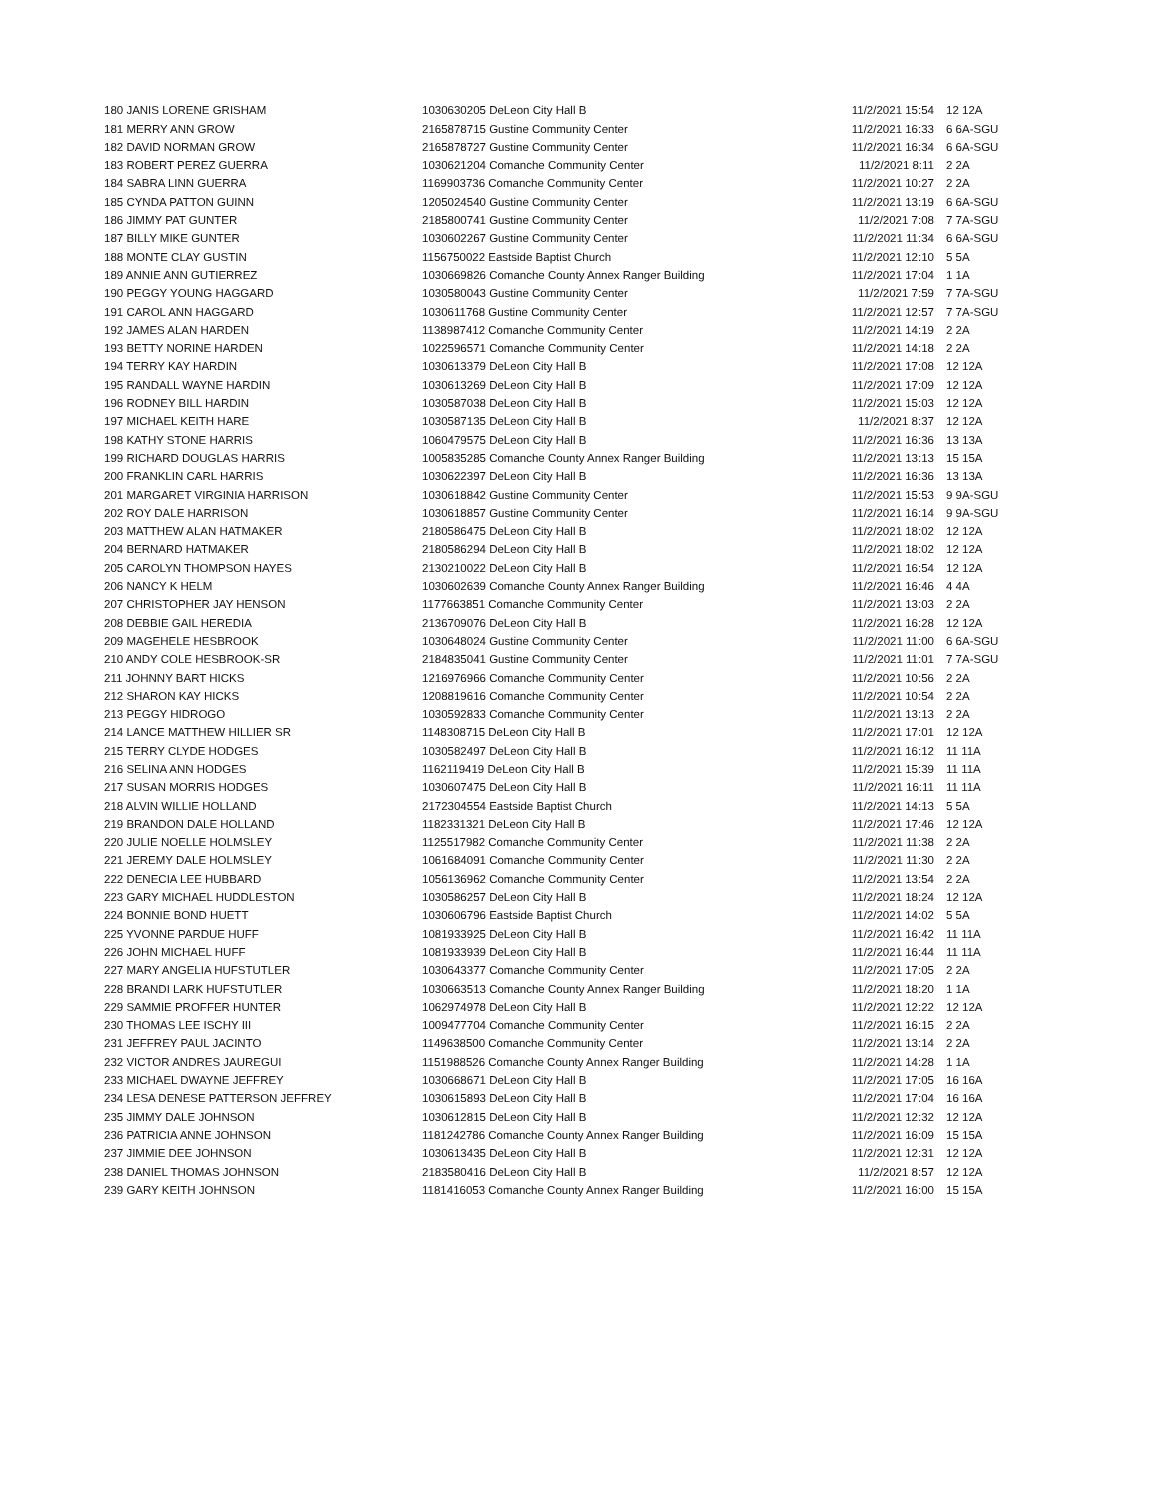| 180 JANIS LORENE GRISHAM | 1030630205 DeLeon City Hall B | 11/2/2021 15:54 | 12 12A |
| 181 MERRY ANN GROW | 2165878715 Gustine Community Center | 11/2/2021 16:33 | 6 6A-SGU |
| 182 DAVID NORMAN GROW | 2165878727 Gustine Community Center | 11/2/2021 16:34 | 6 6A-SGU |
| 183 ROBERT PEREZ GUERRA | 1030621204 Comanche Community Center | 11/2/2021 8:11 | 2 2A |
| 184 SABRA LINN GUERRA | 1169903736 Comanche Community Center | 11/2/2021 10:27 | 2 2A |
| 185 CYNDA PATTON GUINN | 1205024540 Gustine Community Center | 11/2/2021 13:19 | 6 6A-SGU |
| 186 JIMMY PAT GUNTER | 2185800741 Gustine Community Center | 11/2/2021 7:08 | 7 7A-SGU |
| 187 BILLY MIKE GUNTER | 1030602267 Gustine Community Center | 11/2/2021 11:34 | 6 6A-SGU |
| 188 MONTE CLAY GUSTIN | 1156750022 Eastside Baptist Church | 11/2/2021 12:10 | 5 5A |
| 189 ANNIE ANN GUTIERREZ | 1030669826 Comanche County Annex Ranger Building | 11/2/2021 17:04 | 1 1A |
| 190 PEGGY YOUNG HAGGARD | 1030580043 Gustine Community Center | 11/2/2021 7:59 | 7 7A-SGU |
| 191 CAROL ANN HAGGARD | 1030611768 Gustine Community Center | 11/2/2021 12:57 | 7 7A-SGU |
| 192 JAMES ALAN HARDEN | 1138987412 Comanche Community Center | 11/2/2021 14:19 | 2 2A |
| 193 BETTY NORINE HARDEN | 1022596571 Comanche Community Center | 11/2/2021 14:18 | 2 2A |
| 194 TERRY KAY HARDIN | 1030613379 DeLeon City Hall B | 11/2/2021 17:08 | 12 12A |
| 195 RANDALL WAYNE HARDIN | 1030613269 DeLeon City Hall B | 11/2/2021 17:09 | 12 12A |
| 196 RODNEY BILL HARDIN | 1030587038 DeLeon City Hall B | 11/2/2021 15:03 | 12 12A |
| 197 MICHAEL KEITH HARE | 1030587135 DeLeon City Hall B | 11/2/2021 8:37 | 12 12A |
| 198 KATHY STONE HARRIS | 1060479575 DeLeon City Hall B | 11/2/2021 16:36 | 13 13A |
| 199 RICHARD DOUGLAS HARRIS | 1005835285 Comanche County Annex Ranger Building | 11/2/2021 13:13 | 15 15A |
| 200 FRANKLIN CARL HARRIS | 1030622397 DeLeon City Hall B | 11/2/2021 16:36 | 13 13A |
| 201 MARGARET VIRGINIA HARRISON | 1030618842 Gustine Community Center | 11/2/2021 15:53 | 9 9A-SGU |
| 202 ROY DALE HARRISON | 1030618857 Gustine Community Center | 11/2/2021 16:14 | 9 9A-SGU |
| 203 MATTHEW ALAN HATMAKER | 2180586475 DeLeon City Hall B | 11/2/2021 18:02 | 12 12A |
| 204 BERNARD HATMAKER | 2180586294 DeLeon City Hall B | 11/2/2021 18:02 | 12 12A |
| 205 CAROLYN THOMPSON HAYES | 2130210022 DeLeon City Hall B | 11/2/2021 16:54 | 12 12A |
| 206 NANCY K HELM | 1030602639 Comanche County Annex Ranger Building | 11/2/2021 16:46 | 4 4A |
| 207 CHRISTOPHER JAY HENSON | 1177663851 Comanche Community Center | 11/2/2021 13:03 | 2 2A |
| 208 DEBBIE GAIL HEREDIA | 2136709076 DeLeon City Hall B | 11/2/2021 16:28 | 12 12A |
| 209 MAGEHELE HESBROOK | 1030648024 Gustine Community Center | 11/2/2021 11:00 | 6 6A-SGU |
| 210 ANDY COLE HESBROOK-SR | 2184835041 Gustine Community Center | 11/2/2021 11:01 | 7 7A-SGU |
| 211 JOHNNY BART HICKS | 1216976966 Comanche Community Center | 11/2/2021 10:56 | 2 2A |
| 212 SHARON KAY HICKS | 1208819616 Comanche Community Center | 11/2/2021 10:54 | 2 2A |
| 213 PEGGY HIDROGO | 1030592833 Comanche Community Center | 11/2/2021 13:13 | 2 2A |
| 214 LANCE MATTHEW HILLIER SR | 1148308715 DeLeon City Hall B | 11/2/2021 17:01 | 12 12A |
| 215 TERRY CLYDE HODGES | 1030582497 DeLeon City Hall B | 11/2/2021 16:12 | 11 11A |
| 216 SELINA ANN HODGES | 1162119419 DeLeon City Hall B | 11/2/2021 15:39 | 11 11A |
| 217 SUSAN MORRIS HODGES | 1030607475 DeLeon City Hall B | 11/2/2021 16:11 | 11 11A |
| 218 ALVIN WILLIE HOLLAND | 2172304554 Eastside Baptist Church | 11/2/2021 14:13 | 5 5A |
| 219 BRANDON DALE HOLLAND | 1182331321 DeLeon City Hall B | 11/2/2021 17:46 | 12 12A |
| 220 JULIE NOELLE HOLMSLEY | 1125517982 Comanche Community Center | 11/2/2021 11:38 | 2 2A |
| 221 JEREMY DALE HOLMSLEY | 1061684091 Comanche Community Center | 11/2/2021 11:30 | 2 2A |
| 222 DENECIA LEE HUBBARD | 1056136962 Comanche Community Center | 11/2/2021 13:54 | 2 2A |
| 223 GARY MICHAEL HUDDLESTON | 1030586257 DeLeon City Hall B | 11/2/2021 18:24 | 12 12A |
| 224 BONNIE BOND HUETT | 1030606796 Eastside Baptist Church | 11/2/2021 14:02 | 5 5A |
| 225 YVONNE PARDUE HUFF | 1081933925 DeLeon City Hall B | 11/2/2021 16:42 | 11 11A |
| 226 JOHN MICHAEL HUFF | 1081933939 DeLeon City Hall B | 11/2/2021 16:44 | 11 11A |
| 227 MARY ANGELIA HUFSTUTLER | 1030643377 Comanche Community Center | 11/2/2021 17:05 | 2 2A |
| 228 BRANDI LARK HUFSTUTLER | 1030663513 Comanche County Annex Ranger Building | 11/2/2021 18:20 | 1 1A |
| 229 SAMMIE PROFFER HUNTER | 1062974978 DeLeon City Hall B | 11/2/2021 12:22 | 12 12A |
| 230 THOMAS LEE ISCHY III | 1009477704 Comanche Community Center | 11/2/2021 16:15 | 2 2A |
| 231 JEFFREY PAUL JACINTO | 1149638500 Comanche Community Center | 11/2/2021 13:14 | 2 2A |
| 232 VICTOR ANDRES JAUREGUI | 1151988526 Comanche County Annex Ranger Building | 11/2/2021 14:28 | 1 1A |
| 233 MICHAEL DWAYNE JEFFREY | 1030668671 DeLeon City Hall B | 11/2/2021 17:05 | 16 16A |
| 234 LESA DENESE PATTERSON JEFFREY | 1030615893 DeLeon City Hall B | 11/2/2021 17:04 | 16 16A |
| 235 JIMMY DALE JOHNSON | 1030612815 DeLeon City Hall B | 11/2/2021 12:32 | 12 12A |
| 236 PATRICIA ANNE JOHNSON | 1181242786 Comanche County Annex Ranger Building | 11/2/2021 16:09 | 15 15A |
| 237 JIMMIE DEE JOHNSON | 1030613435 DeLeon City Hall B | 11/2/2021 12:31 | 12 12A |
| 238 DANIEL THOMAS JOHNSON | 2183580416 DeLeon City Hall B | 11/2/2021 8:57 | 12 12A |
| 239 GARY KEITH JOHNSON | 1181416053 Comanche County Annex Ranger Building | 11/2/2021 16:00 | 15 15A |